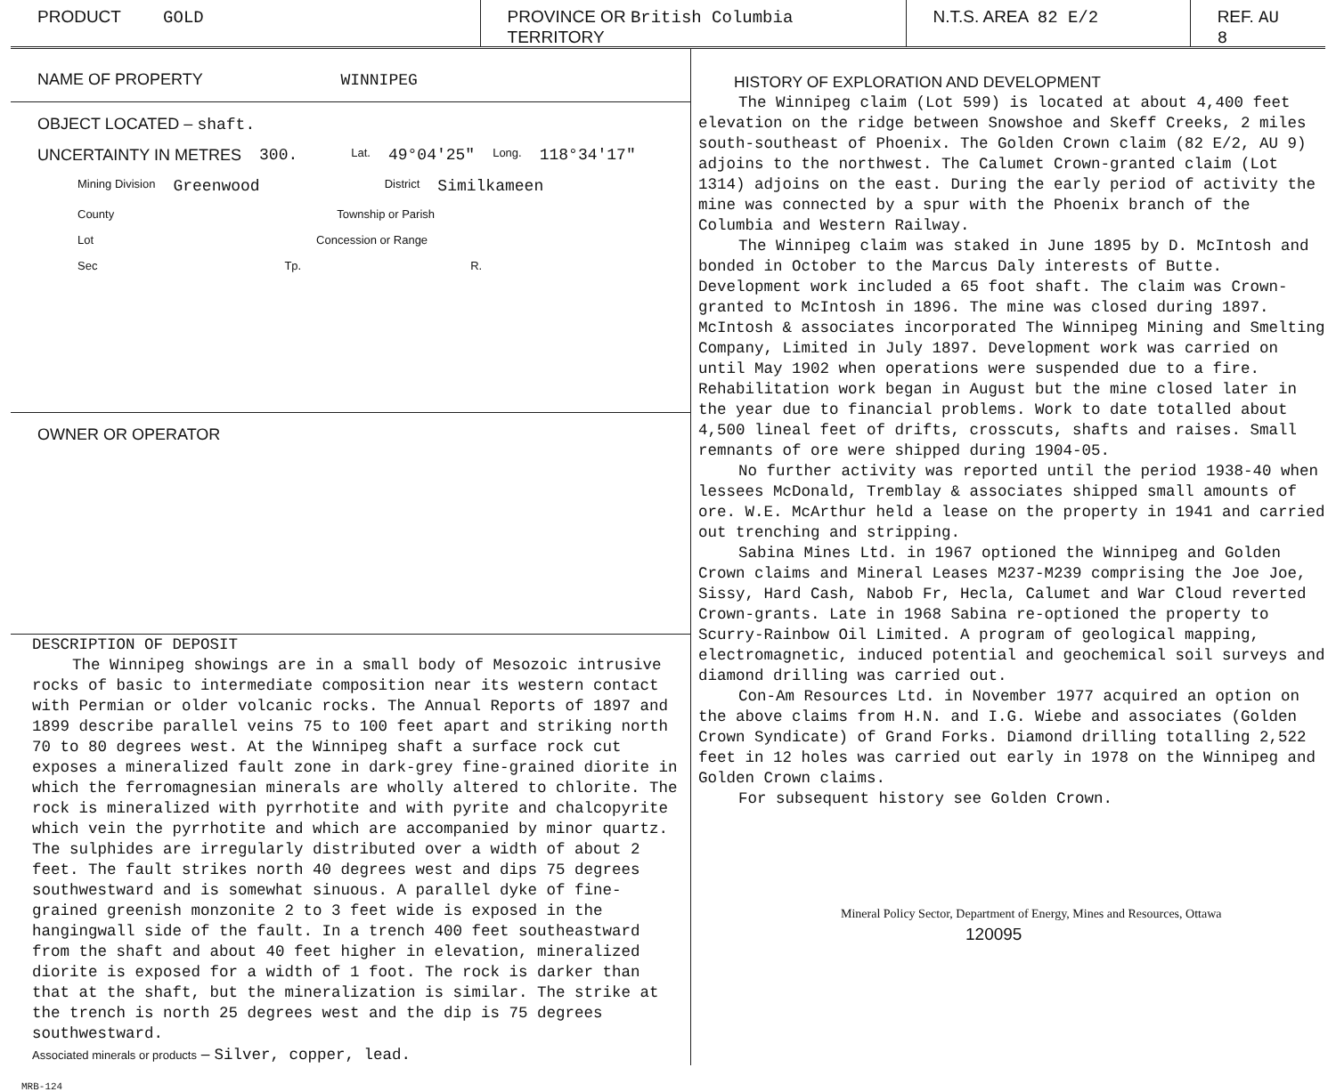PRODUCT GOLD PROVINCE OR British Columbia
TERRITORY
N.T.S. AREA 82 E/2 REF. AU 8
NAME OF PROPERTY WINNIPEG
OBJECT LOCATED – shaft.
UNCERTAINTY IN METRES 300. Lat. 49°04'25" Long. 118°34'17"
Mining Division Greenwood District Similkameen
County Township or Parish
Lot Concession or Range
Sec Tp. R.
OWNER OR OPERATOR
DESCRIPTION OF DEPOSIT
The Winnipeg showings are in a small body of Mesozoic intrusive rocks of basic to intermediate composition near its western contact with Permian or older volcanic rocks. The Annual Reports of 1897 and 1899 describe parallel veins 75 to 100 feet apart and striking north 70 to 80 degrees west. At the Winnipeg shaft a surface rock cut exposes a mineralized fault zone in dark-grey fine-grained diorite in which the ferromagnesian minerals are wholly altered to chlorite. The rock is mineralized with pyrrhotite and with pyrite and chalcopyrite which vein the pyrrhotite and which are accompanied by minor quartz. The sulphides are irregularly distributed over a width of about 2 feet. The fault strikes north 40 degrees west and dips 75 degrees southwestward and is somewhat sinuous. A parallel dyke of fine-grained greenish monzonite 2 to 3 feet wide is exposed in the hangingwall side of the fault. In a trench 400 feet southeastward from the shaft and about 40 feet higher in elevation, mineralized diorite is exposed for a width of 1 foot. The rock is darker than that at the shaft, but the mineralization is similar. The strike at the trench is north 25 degrees west and the dip is 75 degrees southwestward.
Associated minerals or products – Silver, copper, lead.
HISTORY OF EXPLORATION AND DEVELOPMENT
The Winnipeg claim (Lot 599) is located at about 4,400 feet elevation on the ridge between Snowshoe and Skeff Creeks, 2 miles south-southeast of Phoenix. The Golden Crown claim (82 E/2, AU 9) adjoins to the northwest. The Calumet Crown-granted claim (Lot 1314) adjoins on the east. During the early period of activity the mine was connected by a spur with the Phoenix branch of the Columbia and Western Railway.
The Winnipeg claim was staked in June 1895 by D. McIntosh and bonded in October to the Marcus Daly interests of Butte. Development work included a 65 foot shaft. The claim was Crown-granted to McIntosh in 1896. The mine was closed during 1897. McIntosh & associates incorporated The Winnipeg Mining and Smelting Company, Limited in July 1897. Development work was carried on until May 1902 when operations were suspended due to a fire. Rehabilitation work began in August but the mine closed later in the year due to financial problems. Work to date totalled about 4,500 lineal feet of drifts, crosscuts, shafts and raises. Small remnants of ore were shipped during 1904-05.
No further activity was reported until the period 1938-40 when lessees McDonald, Tremblay & associates shipped small amounts of ore. W.E. McArthur held a lease on the property in 1941 and carried out trenching and stripping.
Sabina Mines Ltd. in 1967 optioned the Winnipeg and Golden Crown claims and Mineral Leases M237-M239 comprising the Joe Joe, Sissy, Hard Cash, Nabob Fr, Hecla, Calumet and War Cloud reverted Crown-grants. Late in 1968 Sabina re-optioned the property to Scurry-Rainbow Oil Limited. A program of geological mapping, electromagnetic, induced potential and geochemical soil surveys and diamond drilling was carried out.
Con-Am Resources Ltd. in November 1977 acquired an option on the above claims from H.N. and I.G. Wiebe and associates (Golden Crown Syndicate) of Grand Forks. Diamond drilling totalling 2,522 feet in 12 holes was carried out early in 1978 on the Winnipeg and Golden Crown claims.
For subsequent history see Golden Crown.
Mineral Policy Sector, Department of Energy, Mines and Resources, Ottawa
120095
MRB-124